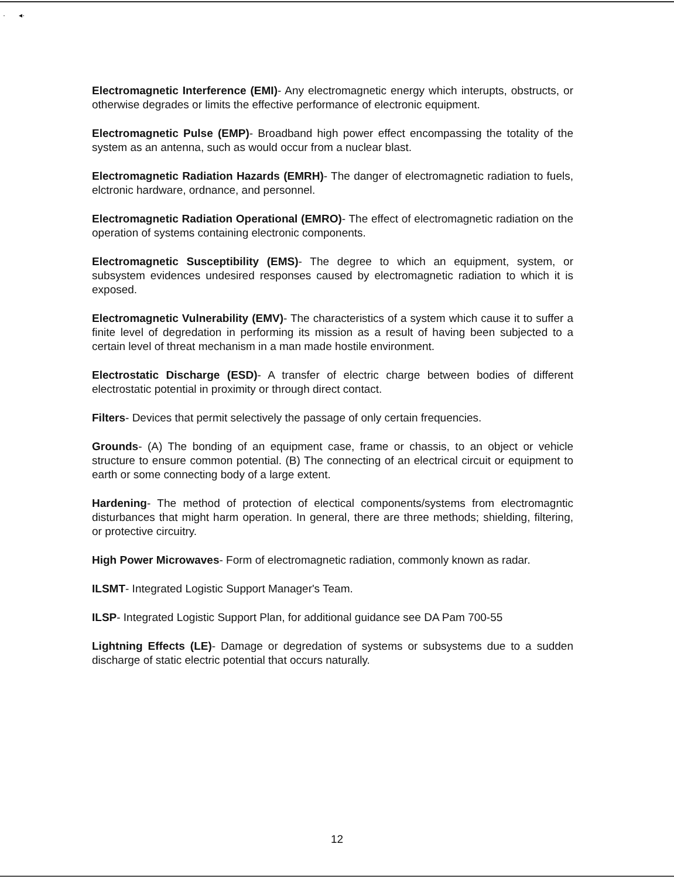· ◂·
Electromagnetic Interference (EMI)- Any electromagnetic energy which interupts, obstructs, or otherwise degrades or limits the effective performance of electronic equipment.
Electromagnetic Pulse (EMP)- Broadband high power effect encompassing the totality of the system as an antenna, such as would occur from a nuclear blast.
Electromagnetic Radiation Hazards (EMRH)- The danger of electromagnetic radiation to fuels, elctronic hardware, ordnance, and personnel.
Electromagnetic Radiation Operational (EMRO)- The effect of electromagnetic radiation on the operation of systems containing electronic components.
Electromagnetic Susceptibility (EMS)- The degree to which an equipment, system, or subsystem evidences undesired responses caused by electromagnetic radiation to which it is exposed.
Electromagnetic Vulnerability (EMV)- The characteristics of a system which cause it to suffer a finite level of degredation in performing its mission as a result of having been subjected to a certain level of threat mechanism in a man made hostile environment.
Electrostatic Discharge (ESD)- A transfer of electric charge between bodies of different electrostatic potential in proximity or through direct contact.
Filters- Devices that permit selectively the passage of only certain frequencies.
Grounds- (A) The bonding of an equipment case, frame or chassis, to an object or vehicle structure to ensure common potential. (B) The connecting of an electrical circuit or equipment to earth or some connecting body of a large extent.
Hardening- The method of protection of electical components/systems from electromagntic disturbances that might harm operation. In general, there are three methods; shielding, filtering, or protective circuitry.
High Power Microwaves- Form of electromagnetic radiation, commonly known as radar.
ILSMT- Integrated Logistic Support Manager's Team.
ILSP- Integrated Logistic Support Plan, for additional guidance see DA Pam 700-55
Lightning Effects (LE)- Damage or degredation of systems or subsystems due to a sudden discharge of static electric potential that occurs naturally.
12